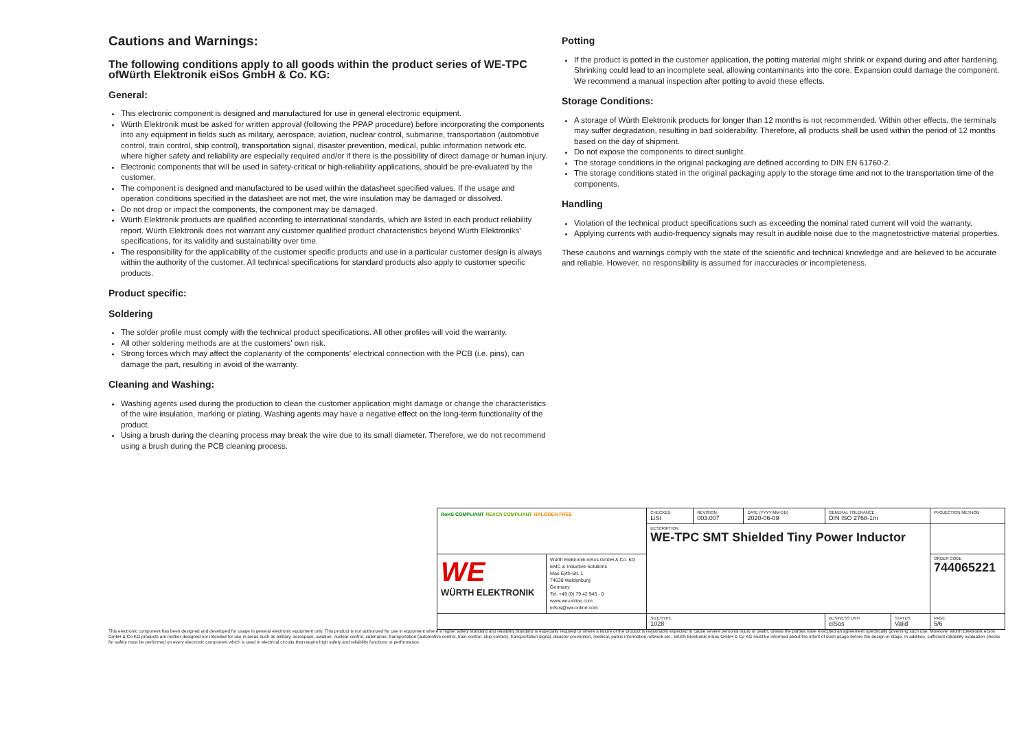Cautions and Warnings:
The following conditions apply to all goods within the product series of WE-TPC ofWürth Elektronik eiSos GmbH & Co. KG:
General:
This electronic component is designed and manufactured for use in general electronic equipment.
Würth Elektronik must be asked for written approval (following the PPAP procedure) before incorporating the components into any equipment in fields such as military, aerospace, aviation, nuclear control, submarine, transportation (automotive control, train control, ship control), transportation signal, disaster prevention, medical, public information network etc. where higher safety and reliability are especially required and/or if there is the possibility of direct damage or human injury.
Electronic components that will be used in safety-critical or high-reliability applications, should be pre-evaluated by the customer.
The component is designed and manufactured to be used within the datasheet specified values. If the usage and operation conditions specified in the datasheet are not met, the wire insulation may be damaged or dissolved.
Do not drop or impact the components, the component may be damaged.
Würth Elektronik products are qualified according to international standards, which are listed in each product reliability report. Würth Elektronik does not warrant any customer qualified product characteristics beyond Würth Elektroniks’ specifications, for its validity and sustainability over time.
The responsibility for the applicability of the customer specific products and use in a particular customer design is always within the authority of the customer. All technical specifications for standard products also apply to customer specific products.
Product specific:
Soldering
The solder profile must comply with the technical product specifications. All other profiles will void the warranty.
All other soldering methods are at the customers’ own risk.
Strong forces which may affect the coplanarity of the components’ electrical connection with the PCB (i.e. pins), can damage the part, resulting in avoid of the warranty.
Cleaning and Washing:
Washing agents used during the production to clean the customer application might damage or change the characteristics of the wire insulation, marking or plating. Washing agents may have a negative effect on the long-term functionality of the product.
Using a brush during the cleaning process may break the wire due to its small diameter. Therefore, we do not recommend using a brush during the PCB cleaning process.
Potting
If the product is potted in the customer application, the potting material might shrink or expand during and after hardening. Shrinking could lead to an incomplete seal, allowing contaminants into the core. Expansion could damage the component. We recommend a manual inspection after potting to avoid these effects.
Storage Conditions:
A storage of Würth Elektronik products for longer than 12 months is not recommended. Within other effects, the terminals may suffer degradation, resulting in bad solderability. Therefore, all products shall be used within the period of 12 months based on the day of shipment.
Do not expose the components to direct sunlight.
The storage conditions in the original packaging are defined according to DIN EN 61760-2.
The storage conditions stated in the original packaging apply to the storage time and not to the transportation time of the components.
Handling
Violation of the technical product specifications such as exceeding the nominal rated current will void the warranty.
Applying currents with audio-frequency signals may result in audible noise due to the magnetostrictive material properties.
These cautions and warnings comply with the state of the scientific and technical knowledge and are believed to be accurate and reliable. However, no responsibility is assumed for inaccuracies or incompleteness.
| RoHS COMPLIANT REACh COMPLIANT HALOGEN FREE | | CHECKED LiSt | REVISION 003.007 | DATE (YYYY-MM-DD) 2020-06-09 | GENERAL TOLERANCE DIN ISO 2768-1m | | PROJECTION METHOD |
| | | DESCRIPTION WE-TPC SMT Shielded Tiny Power Inductor | | | | | |
| WE WÜRTH ELEKTRONIK | Würth Elektronik eiSos GmbH & Co. KG EMC & Inductive Solutions Max-Eyth-Str. 1 74638 Waldenburg Germany Tel. +49 (0) 79 42 945 - 0 www.we-online.com eiSos@we-online.com | | | | | | ORDER CODE 744065221 |
| | | SIZE/TYPE 1028 | | | BUSINESS UNIT eiSos | STATUS Valid | PAGE 5/6 |
This electronic component has been designed and developed for usage in general electronic equipment only. This product is not authorized for use in equipment where a higher safety standard and reliability standard is especially required or where a failure of the product is reasonably expected to cause severe personal injury or death, unless the parties have executed an agreement specifically governing such use. Moreover Würth Elektronik eiSos GmbH & Co KG products are neither designed nor intended for use in areas such as military, aerospace, aviation, nuclear control, submarine, transportation (automotive control, train control, ship control), transportation signal, disaster prevention, medical, public information network etc.. Würth Elektronik eiSos GmbH & Co KG must be informed about the intent of such usage before the design-in stage. In addition, sufficient reliability evaluation checks for safety must be performed on every electronic component which is used in electrical circuits that require high safety and reliability functions or performance.